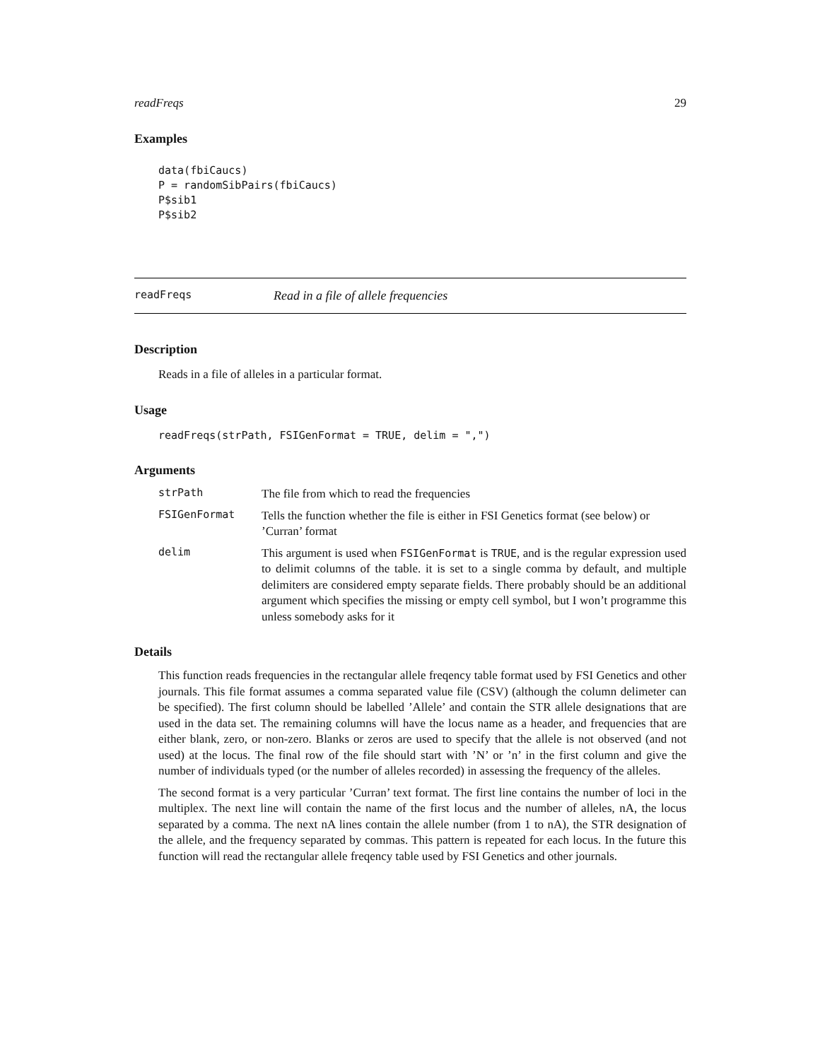readFreqs 29
Examples
data(fbiCaucs)
P = randomSibPairs(fbiCaucs)
P$sib1
P$sib2
readFreqs Read in a file of allele frequencies
Description
Reads in a file of alleles in a particular format.
Usage
readFreqs(strPath, FSIGenFormat = TRUE, delim = ",")
Arguments
strPath
The file from which to read the frequencies
FSIGenFormat
Tells the function whether the file is either in FSI Genetics format (see below) or ’Curran’ format
delim
This argument is used when FSIGenFormat is TRUE, and is the regular expression used to delimit columns of the table. it is set to a single comma by default, and multiple delimiters are considered empty separate fields. There probably should be an additional argument which specifies the missing or empty cell symbol, but I won’t programme this unless somebody asks for it
Details
This function reads frequencies in the rectangular allele freqency table format used by FSI Genetics and other journals. This file format assumes a comma separated value file (CSV) (although the column delimeter can be specified). The first column should be labelled ’Allele’ and contain the STR allele designations that are used in the data set. The remaining columns will have the locus name as a header, and frequencies that are either blank, zero, or non-zero. Blanks or zeros are used to specify that the allele is not observed (and not used) at the locus. The final row of the file should start with ’N’ or ’n’ in the first column and give the number of individuals typed (or the number of alleles recorded) in assessing the frequency of the alleles.
The second format is a very particular ’Curran’ text format. The first line contains the number of loci in the multiplex. The next line will contain the name of the first locus and the number of alleles, nA, the locus separated by a comma. The next nA lines contain the allele number (from 1 to nA), the STR designation of the allele, and the frequency separated by commas. This pattern is repeated for each locus. In the future this function will read the rectangular allele freqency table used by FSI Genetics and other journals.